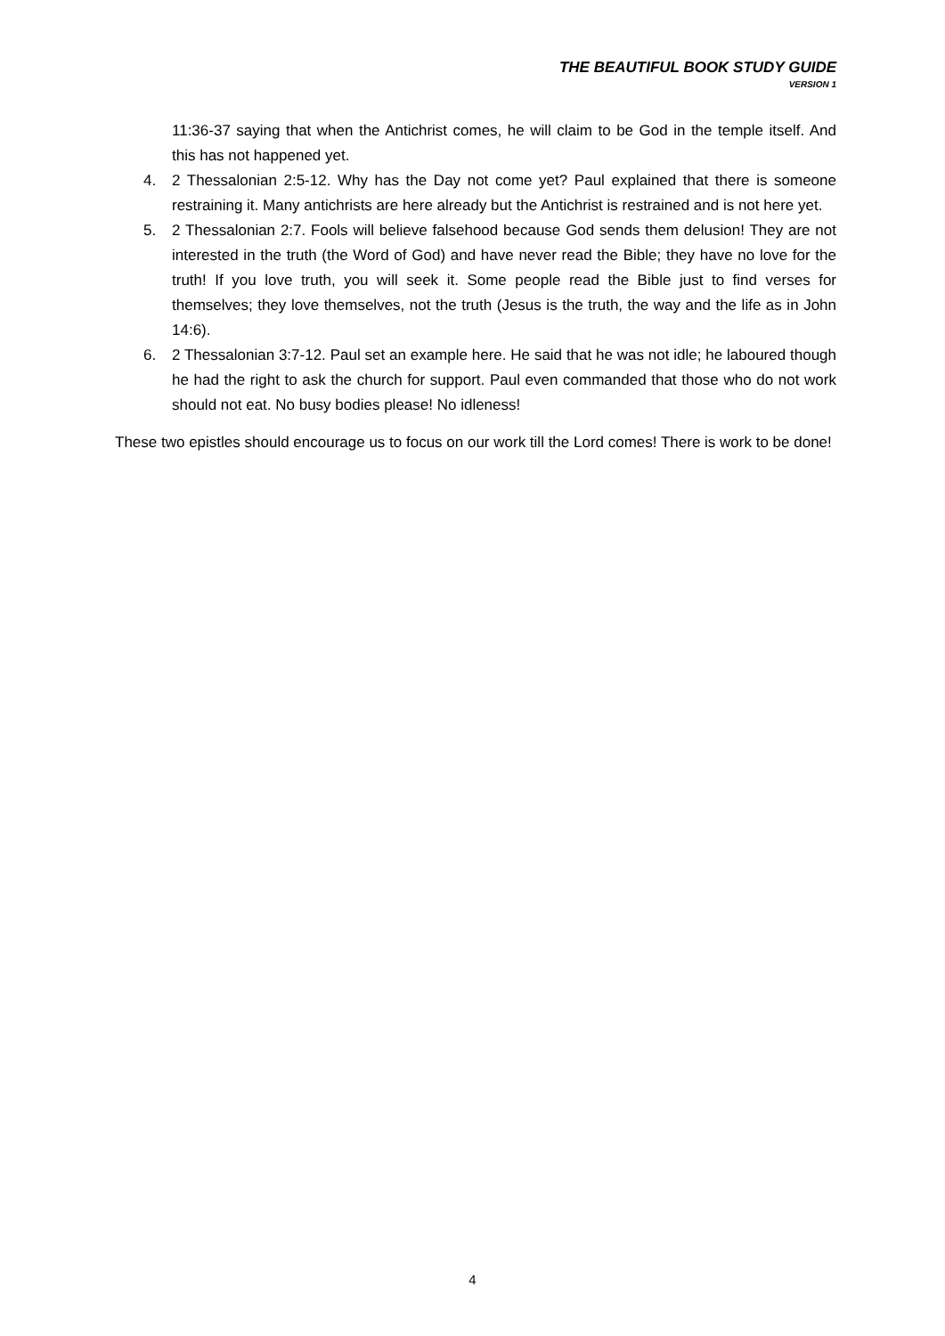THE BEAUTIFUL BOOK STUDY GUIDE
VERSION 1
11:36-37 saying that when the Antichrist comes, he will claim to be God in the temple itself. And this has not happened yet.
4. 2 Thessalonian 2:5-12. Why has the Day not come yet? Paul explained that there is someone restraining it. Many antichrists are here already but the Antichrist is restrained and is not here yet.
5. 2 Thessalonian 2:7. Fools will believe falsehood because God sends them delusion! They are not interested in the truth (the Word of God) and have never read the Bible; they have no love for the truth! If you love truth, you will seek it. Some people read the Bible just to find verses for themselves; they love themselves, not the truth (Jesus is the truth, the way and the life as in John 14:6).
6. 2 Thessalonian 3:7-12. Paul set an example here. He said that he was not idle; he laboured though he had the right to ask the church for support. Paul even commanded that those who do not work should not eat. No busy bodies please! No idleness!
These two epistles should encourage us to focus on our work till the Lord comes! There is work to be done!
4